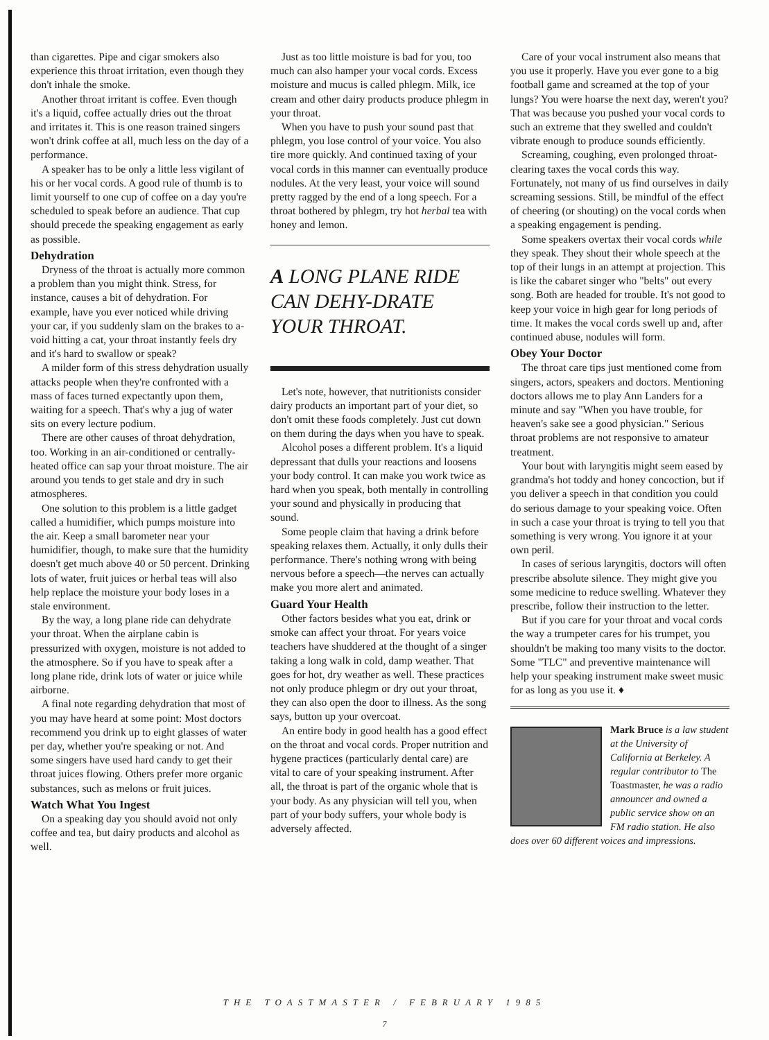than cigarettes. Pipe and cigar smokers also experience this throat irritation, even though they don't inhale the smoke.
Another throat irritant is coffee. Even though it's a liquid, coffee actually dries out the throat and irritates it. This is one reason trained singers won't drink coffee at all, much less on the day of a performance.
A speaker has to be only a little less vigilant of his or her vocal cords. A good rule of thumb is to limit yourself to one cup of coffee on a day you're scheduled to speak before an audience. That cup should precede the speaking engagement as early as possible.
Dehydration
Dryness of the throat is actually more common a problem than you might think. Stress, for instance, causes a bit of dehydration. For example, have you ever noticed while driving your car, if you suddenly slam on the brakes to a-void hitting a cat, your throat instantly feels dry and it's hard to swallow or speak?
A milder form of this stress dehydration usually attacks people when they're confronted with a mass of faces turned expectantly upon them, waiting for a speech. That's why a jug of water sits on every lecture podium.
There are other causes of throat dehydration, too. Working in an air-conditioned or centrally-heated office can sap your throat moisture. The air around you tends to get stale and dry in such atmospheres.
One solution to this problem is a little gadget called a humidifier, which pumps moisture into the air. Keep a small barometer near your humidifier, though, to make sure that the humidity doesn't get much above 40 or 50 percent. Drinking lots of water, fruit juices or herbal teas will also help replace the moisture your body loses in a stale environment.
By the way, a long plane ride can dehydrate your throat. When the airplane cabin is pressurized with oxygen, moisture is not added to the atmosphere. So if you have to speak after a long plane ride, drink lots of water or juice while airborne.
A final note regarding dehydration that most of you may have heard at some point: Most doctors recommend you drink up to eight glasses of water per day, whether you're speaking or not. And some singers have used hard candy to get their throat juices flowing. Others prefer more organic substances, such as melons or fruit juices.
Watch What You Ingest
On a speaking day you should avoid not only coffee and tea, but dairy products and alcohol as well.
Just as too little moisture is bad for you, too much can also hamper your vocal cords. Excess moisture and mucus is called phlegm. Milk, ice cream and other dairy products produce phlegm in your throat.
When you have to push your sound past that phlegm, you lose control of your voice. You also tire more quickly. And continued taxing of your vocal cords in this manner can eventually produce nodules. At the very least, your voice will sound pretty ragged by the end of a long speech. For a throat bothered by phlegm, try hot herbal tea with honey and lemon.
A LONG PLANE RIDE CAN DEHY-DRATE YOUR THROAT.
Let's note, however, that nutritionists consider dairy products an important part of your diet, so don't omit these foods completely. Just cut down on them during the days when you have to speak.
Alcohol poses a different problem. It's a liquid depressant that dulls your reactions and loosens your body control. It can make you work twice as hard when you speak, both mentally in controlling your sound and physically in producing that sound.
Some people claim that having a drink before speaking relaxes them. Actually, it only dulls their performance. There's nothing wrong with being nervous before a speech—the nerves can actually make you more alert and animated.
Guard Your Health
Other factors besides what you eat, drink or smoke can affect your throat. For years voice teachers have shuddered at the thought of a singer taking a long walk in cold, damp weather. That goes for hot, dry weather as well. These practices not only produce phlegm or dry out your throat, they can also open the door to illness. As the song says, button up your overcoat.
An entire body in good health has a good effect on the throat and vocal cords. Proper nutrition and hygene practices (particularly dental care) are vital to care of your speaking instrument. After all, the throat is part of the organic whole that is your body. As any physician will tell you, when part of your body suffers, your whole body is adversely affected.
Care of your vocal instrument also means that you use it properly. Have you ever gone to a big football game and screamed at the top of your lungs? You were hoarse the next day, weren't you? That was because you pushed your vocal cords to such an extreme that they swelled and couldn't vibrate enough to produce sounds efficiently.
Screaming, coughing, even prolonged throat-clearing taxes the vocal cords this way. Fortunately, not many of us find ourselves in daily screaming sessions. Still, be mindful of the effect of cheering (or shouting) on the vocal cords when a speaking engagement is pending.
Some speakers overtax their vocal cords while they speak. They shout their whole speech at the top of their lungs in an attempt at projection. This is like the cabaret singer who "belts" out every song. Both are headed for trouble. It's not good to keep your voice in high gear for long periods of time. It makes the vocal cords swell up and, after continued abuse, nodules will form.
Obey Your Doctor
The throat care tips just mentioned come from singers, actors, speakers and doctors. Mentioning doctors allows me to play Ann Landers for a minute and say "When you have trouble, for heaven's sake see a good physician." Serious throat problems are not responsive to amateur treatment.
Your bout with laryngitis might seem eased by grandma's hot toddy and honey concoction, but if you deliver a speech in that condition you could do serious damage to your speaking voice. Often in such a case your throat is trying to tell you that something is very wrong. You ignore it at your own peril.
In cases of serious laryngitis, doctors will often prescribe absolute silence. They might give you some medicine to reduce swelling. Whatever they prescribe, follow their instruction to the letter.
But if you care for your throat and vocal cords the way a trumpeter cares for his trumpet, you shouldn't be making too many visits to the doctor. Some "TLC" and preventive maintenance will help your speaking instrument make sweet music for as long as you use it. ♦
Mark Bruce is a law student at the University of California at Berkeley. A regular contributor to The Toastmaster, he was a radio announcer and owned a public service show on an FM radio station. He also does over 60 different voices and impressions.
THE TOASTMASTER / FEBRUARY 1985
7